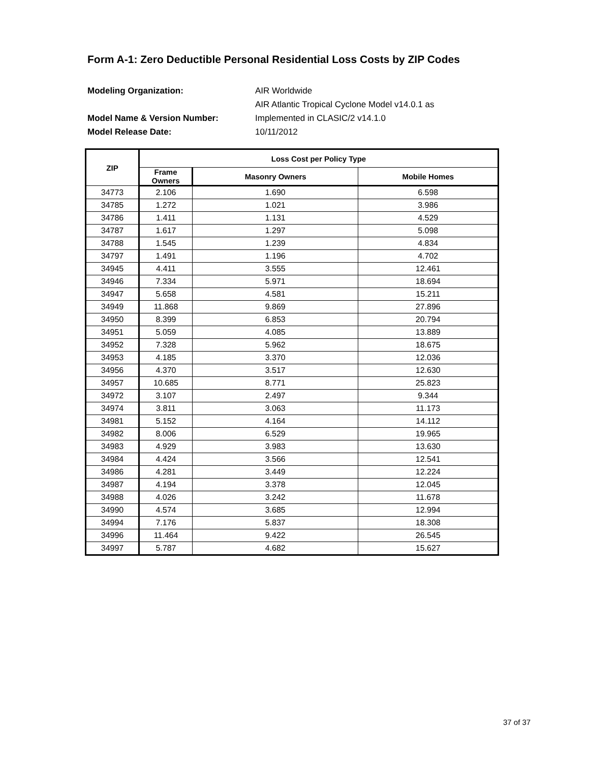Form A-1: Zero Deductible Personal Residential Loss Costs by ZIP Codes
Modeling Organization: AIR Worldwide
AIR Atlantic Tropical Cyclone Model v14.0.1 as
Model Name & Version Number: Implemented in CLASIC/2 v14.1.0
Model Release Date: 10/11/2012
| ZIP | Loss Cost per Policy Type | | |
| --- | --- | --- | --- |
| | Frame Owners | Masonry Owners | Mobile Homes |
| 34773 | 2.106 | 1.690 | 6.598 |
| 34785 | 1.272 | 1.021 | 3.986 |
| 34786 | 1.411 | 1.131 | 4.529 |
| 34787 | 1.617 | 1.297 | 5.098 |
| 34788 | 1.545 | 1.239 | 4.834 |
| 34797 | 1.491 | 1.196 | 4.702 |
| 34945 | 4.411 | 3.555 | 12.461 |
| 34946 | 7.334 | 5.971 | 18.694 |
| 34947 | 5.658 | 4.581 | 15.211 |
| 34949 | 11.868 | 9.869 | 27.896 |
| 34950 | 8.399 | 6.853 | 20.794 |
| 34951 | 5.059 | 4.085 | 13.889 |
| 34952 | 7.328 | 5.962 | 18.675 |
| 34953 | 4.185 | 3.370 | 12.036 |
| 34956 | 4.370 | 3.517 | 12.630 |
| 34957 | 10.685 | 8.771 | 25.823 |
| 34972 | 3.107 | 2.497 | 9.344 |
| 34974 | 3.811 | 3.063 | 11.173 |
| 34981 | 5.152 | 4.164 | 14.112 |
| 34982 | 8.006 | 6.529 | 19.965 |
| 34983 | 4.929 | 3.983 | 13.630 |
| 34984 | 4.424 | 3.566 | 12.541 |
| 34986 | 4.281 | 3.449 | 12.224 |
| 34987 | 4.194 | 3.378 | 12.045 |
| 34988 | 4.026 | 3.242 | 11.678 |
| 34990 | 4.574 | 3.685 | 12.994 |
| 34994 | 7.176 | 5.837 | 18.308 |
| 34996 | 11.464 | 9.422 | 26.545 |
| 34997 | 5.787 | 4.682 | 15.627 |
37 of 37